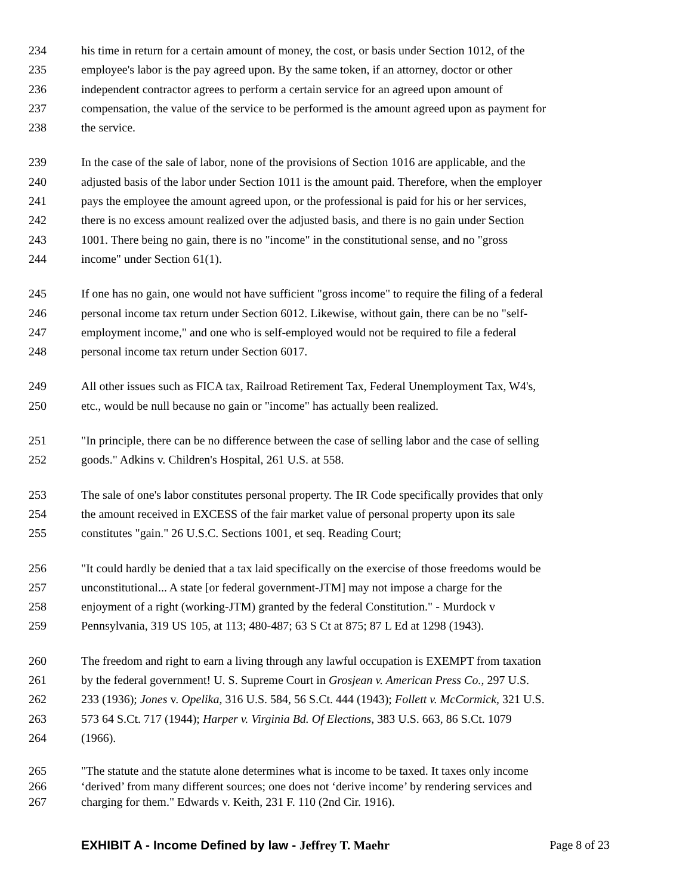234 his time in return for a certain amount of money, the cost, or basis under Section 1012, of the
235 employee's labor is the pay agreed upon. By the same token, if an attorney, doctor or other
236 independent contractor agrees to perform a certain service for an agreed upon amount of
237 compensation, the value of the service to be performed is the amount agreed upon as payment for
238 the service.
239 In the case of the sale of labor, none of the provisions of Section 1016 are applicable, and the
240 adjusted basis of the labor under Section 1011 is the amount paid. Therefore, when the employer
241 pays the employee the amount agreed upon, or the professional is paid for his or her services,
242 there is no excess amount realized over the adjusted basis, and there is no gain under Section
243 1001. There being no gain, there is no "income" in the constitutional sense, and no "gross
244 income" under Section 61(1).
245 If one has no gain, one would not have sufficient "gross income" to require the filing of a federal
246 personal income tax return under Section 6012. Likewise, without gain, there can be no "self-
247 employment income," and one who is self-employed would not be required to file a federal
248 personal income tax return under Section 6017.
249 All other issues such as FICA tax, Railroad Retirement Tax, Federal Unemployment Tax, W4's,
250 etc., would be null because no gain or "income" has actually been realized.
251 "In principle, there can be no difference between the case of selling labor and the case of selling
252 goods." Adkins v. Children's Hospital, 261 U.S. at 558.
253 The sale of one's labor constitutes personal property. The IR Code specifically provides that only
254 the amount received in EXCESS of the fair market value of personal property upon its sale
255 constitutes "gain." 26 U.S.C. Sections 1001, et seq. Reading Court;
256 "It could hardly be denied that a tax laid specifically on the exercise of those freedoms would be
257 unconstitutional... A state [or federal government-JTM] may not impose a charge for the
258 enjoyment of a right (working-JTM) granted by the federal Constitution." - Murdock v
259 Pennsylvania, 319 US 105, at 113; 480-487; 63 S Ct at 875; 87 L Ed at 1298 (1943).
260 The freedom and right to earn a living through any lawful occupation is EXEMPT from taxation
261 by the federal government! U. S. Supreme Court in Grosjean v. American Press Co., 297 U.S.
262 233 (1936); Jones v. Opelika, 316 U.S. 584, 56 S.Ct. 444 (1943); Follett v. McCormick, 321 U.S.
263 573 64 S.Ct. 717 (1944); Harper v. Virginia Bd. Of Elections, 383 U.S. 663, 86 S.Ct. 1079
264 (1966).
265 "The statute and the statute alone determines what is income to be taxed. It taxes only income
266 ‘derived’ from many different sources; one does not ‘derive income’ by rendering services and
267 charging for them." Edwards v. Keith, 231 F. 110 (2nd Cir. 1916).
EXHIBIT A - Income Defined by law - Jeffrey T. Maehr Page 8 of 23